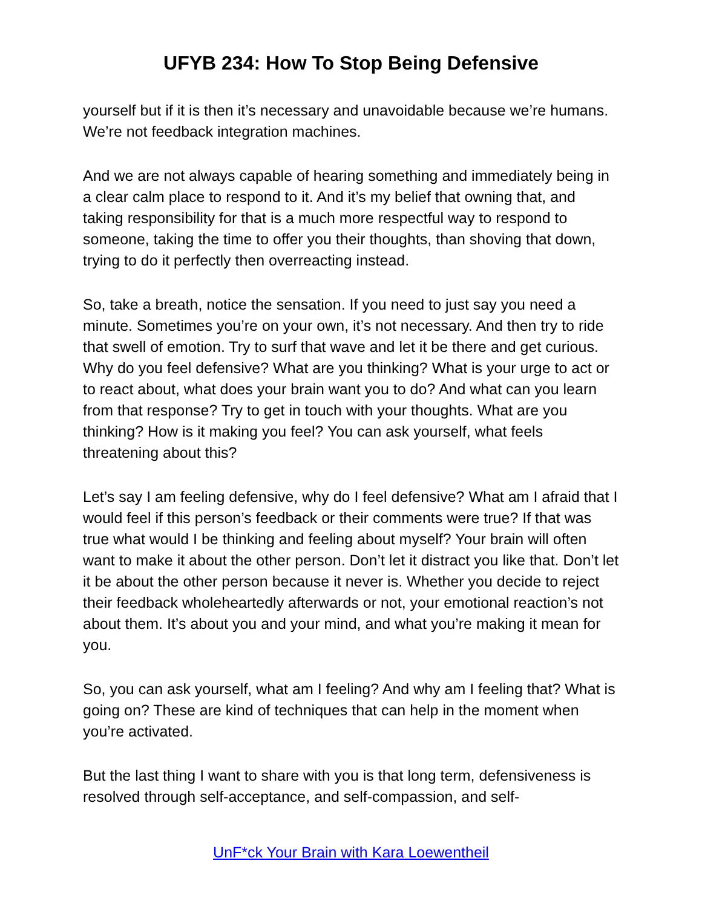UFYB 234: How To Stop Being Defensive
yourself but if it is then it’s necessary and unavoidable because we’re humans. We’re not feedback integration machines.
And we are not always capable of hearing something and immediately being in a clear calm place to respond to it. And it’s my belief that owning that, and taking responsibility for that is a much more respectful way to respond to someone, taking the time to offer you their thoughts, than shoving that down, trying to do it perfectly then overreacting instead.
So, take a breath, notice the sensation. If you need to just say you need a minute. Sometimes you’re on your own, it’s not necessary. And then try to ride that swell of emotion. Try to surf that wave and let it be there and get curious. Why do you feel defensive? What are you thinking? What is your urge to act or to react about, what does your brain want you to do? And what can you learn from that response? Try to get in touch with your thoughts. What are you thinking? How is it making you feel? You can ask yourself, what feels threatening about this?
Let’s say I am feeling defensive, why do I feel defensive? What am I afraid that I would feel if this person’s feedback or their comments were true? If that was true what would I be thinking and feeling about myself? Your brain will often want to make it about the other person. Don’t let it distract you like that. Don’t let it be about the other person because it never is. Whether you decide to reject their feedback wholeheartedly afterwards or not, your emotional reaction’s not about them. It’s about you and your mind, and what you’re making it mean for you.
So, you can ask yourself, what am I feeling? And why am I feeling that? What is going on? These are kind of techniques that can help in the moment when you’re activated.
But the last thing I want to share with you is that long term, defensiveness is resolved through self-acceptance, and self-compassion, and self-
UnF*ck Your Brain with Kara Loewentheil